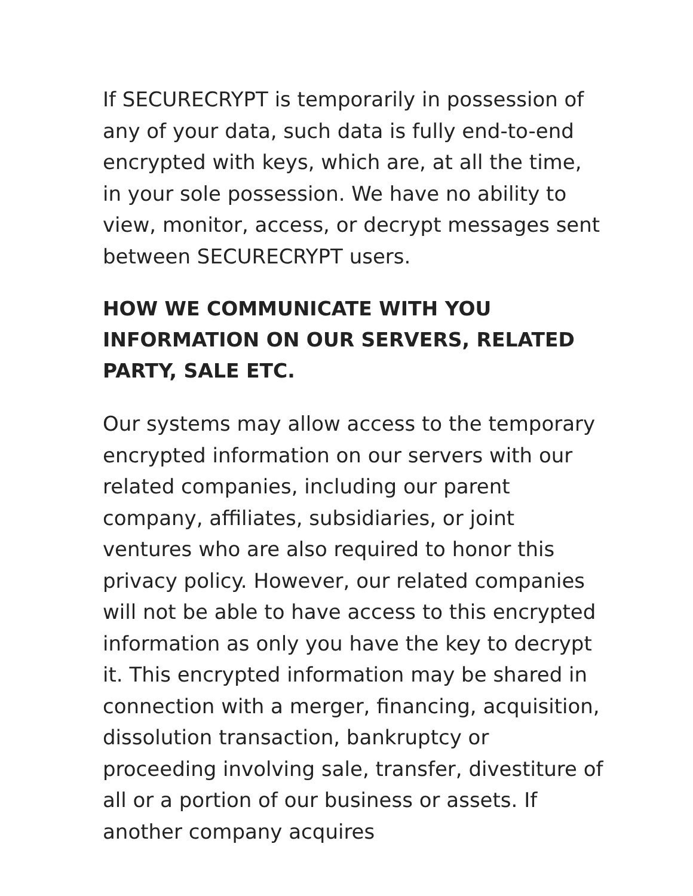If SECURECRYPT is temporarily in possession of any of your data, such data is fully end-to-end encrypted with keys, which are, at all the time, in your sole possession. We have no ability to view, monitor, access, or decrypt messages sent between SECURECRYPT users.
HOW WE COMMUNICATE WITH YOU INFORMATION ON OUR SERVERS, RELATED PARTY, SALE ETC.
Our systems may allow access to the temporary encrypted information on our servers with our related companies, including our parent company, affiliates, subsidiaries, or joint ventures who are also required to honor this privacy policy. However, our related companies will not be able to have access to this encrypted information as only you have the key to decrypt it. This encrypted information may be shared in connection with a merger, financing, acquisition, dissolution transaction, bankruptcy or proceeding involving sale, transfer, divestiture of all or a portion of our business or assets. If another company acquires